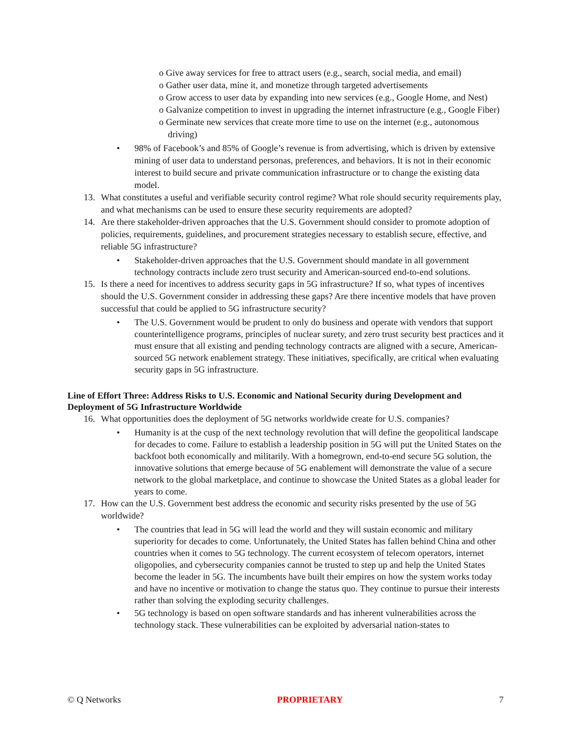o Give away services for free to attract users (e.g., search, social media, and email)
o Gather user data, mine it, and monetize through targeted advertisements
o Grow access to user data by expanding into new services (e.g., Google Home, and Nest)
o Galvanize competition to invest in upgrading the internet infrastructure (e.g., Google Fiber)
o Germinate new services that create more time to use on the internet (e.g., autonomous driving)
• 98% of Facebook’s and 85% of Google’s revenue is from advertising, which is driven by extensive mining of user data to understand personas, preferences, and behaviors. It is not in their economic interest to build secure and private communication infrastructure or to change the existing data model.
13. What constitutes a useful and verifiable security control regime? What role should security requirements play, and what mechanisms can be used to ensure these security requirements are adopted?
14. Are there stakeholder-driven approaches that the U.S. Government should consider to promote adoption of policies, requirements, guidelines, and procurement strategies necessary to establish secure, effective, and reliable 5G infrastructure?
•
Stakeholder-driven approaches that the U.S. Government should mandate in all government technology contracts include zero trust security and American-sourced end-to-end solutions.
15. Is there a need for incentives to address security gaps in 5G infrastructure? If so, what types of incentives should the U.S. Government consider in addressing these gaps? Are there incentive models that have proven successful that could be applied to 5G infrastructure security?
•
The U.S. Government would be prudent to only do business and operate with vendors that support counterintelligence programs, principles of nuclear surety, and zero trust security best practices and it must ensure that all existing and pending technology contracts are aligned with a secure, American-sourced 5G network enablement strategy. These initiatives, specifically, are critical when evaluating security gaps in 5G infrastructure.
Line of Effort Three: Address Risks to U.S. Economic and National Security during Development and Deployment of 5G Infrastructure Worldwide
16. What opportunities does the deployment of 5G networks worldwide create for U.S. companies?
•
Humanity is at the cusp of the next technology revolution that will define the geopolitical landscape for decades to come. Failure to establish a leadership position in 5G will put the United States on the backfoot both economically and militarily. With a homegrown, end-to-end secure 5G solution, the innovative solutions that emerge because of 5G enablement will demonstrate the value of a secure network to the global marketplace, and continue to showcase the United States as a global leader for years to come.
17. How can the U.S. Government best address the economic and security risks presented by the use of 5G worldwide?
•
The countries that lead in 5G will lead the world and they will sustain economic and military superiority for decades to come. Unfortunately, the United States has fallen behind China and other countries when it comes to 5G technology. The current ecosystem of telecom operators, internet oligopolies, and cybersecurity companies cannot be trusted to step up and help the United States become the leader in 5G. The incumbents have built their empires on how the system works today and have no incentive or motivation to change the status quo. They continue to pursue their interests rather than solving the exploding security challenges.
•
5G technology is based on open software standards and has inherent vulnerabilities across the technology stack. These vulnerabilities can be exploited by adversarial nation-states to
© Q Networks PROPRIETARY 7